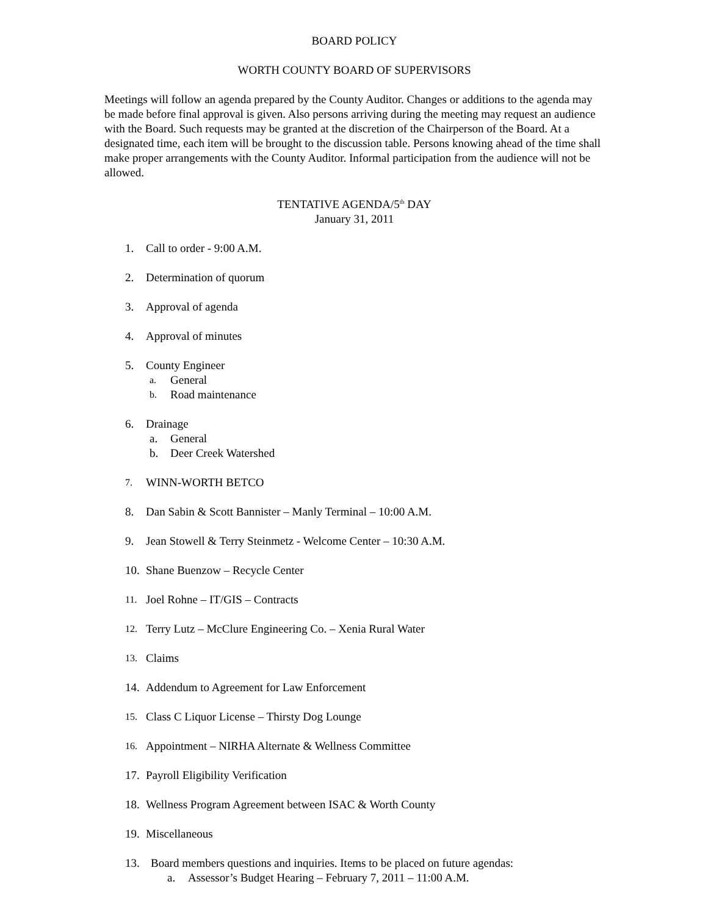BOARD POLICY
WORTH COUNTY BOARD OF SUPERVISORS
Meetings will follow an agenda prepared by the County Auditor. Changes or additions to the agenda may be made before final approval is given. Also persons arriving during the meeting may request an audience with the Board. Such requests may be granted at the discretion of the Chairperson of the Board. At a designated time, each item will be brought to the discussion table. Persons knowing ahead of the time shall make proper arrangements with the County Auditor. Informal participation from the audience will not be allowed.
TENTATIVE AGENDA/5<sup>th</sup> DAY
January 31, 2011
1. Call to order - 9:00 A.M.
2. Determination of quorum
3. Approval of agenda
4. Approval of minutes
5. County Engineer
a. General
b. Road maintenance
6. Drainage
a. General
b. Deer Creek Watershed
7. WINN-WORTH BETCO
8. Dan Sabin & Scott Bannister – Manly Terminal – 10:00 A.M.
9. Jean Stowell & Terry Steinmetz - Welcome Center – 10:30 A.M.
10. Shane Buenzow – Recycle Center
11. Joel Rohne – IT/GIS – Contracts
12. Terry Lutz – McClure Engineering Co. – Xenia Rural Water
13. Claims
14. Addendum to Agreement for Law Enforcement
15. Class C Liquor License – Thirsty Dog Lounge
16. Appointment – NIRHA Alternate & Wellness Committee
17. Payroll Eligibility Verification
18. Wellness Program Agreement between ISAC & Worth County
19. Miscellaneous
13. Board members questions and inquiries. Items to be placed on future agendas:
a. Assessor’s Budget Hearing – February 7, 2011 – 11:00 A.M.